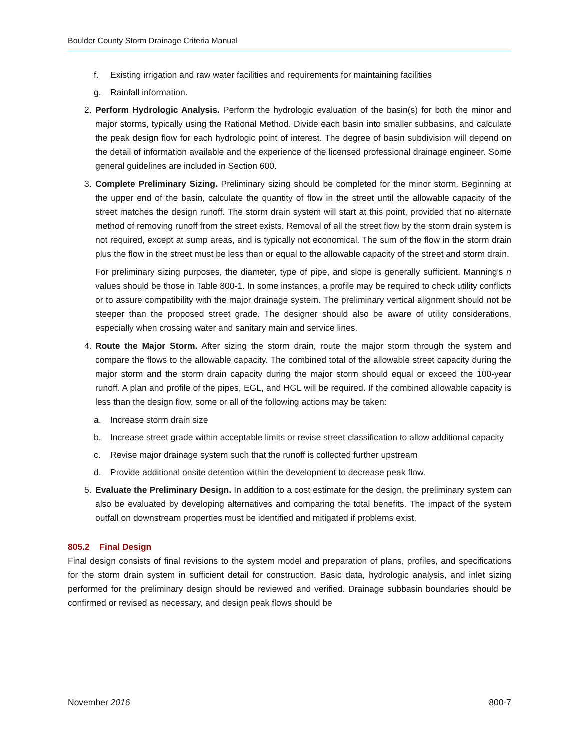Boulder County Storm Drainage Criteria Manual
f. Existing irrigation and raw water facilities and requirements for maintaining facilities
g. Rainfall information.
2. Perform Hydrologic Analysis. Perform the hydrologic evaluation of the basin(s) for both the minor and major storms, typically using the Rational Method. Divide each basin into smaller subbasins, and calculate the peak design flow for each hydrologic point of interest. The degree of basin subdivision will depend on the detail of information available and the experience of the licensed professional drainage engineer. Some general guidelines are included in Section 600.
3. Complete Preliminary Sizing. Preliminary sizing should be completed for the minor storm. Beginning at the upper end of the basin, calculate the quantity of flow in the street until the allowable capacity of the street matches the design runoff. The storm drain system will start at this point, provided that no alternate method of removing runoff from the street exists. Removal of all the street flow by the storm drain system is not required, except at sump areas, and is typically not economical. The sum of the flow in the storm drain plus the flow in the street must be less than or equal to the allowable capacity of the street and storm drain.
For preliminary sizing purposes, the diameter, type of pipe, and slope is generally sufficient. Manning's n values should be those in Table 800-1. In some instances, a profile may be required to check utility conflicts or to assure compatibility with the major drainage system. The preliminary vertical alignment should not be steeper than the proposed street grade. The designer should also be aware of utility considerations, especially when crossing water and sanitary main and service lines.
4. Route the Major Storm. After sizing the storm drain, route the major storm through the system and compare the flows to the allowable capacity. The combined total of the allowable street capacity during the major storm and the storm drain capacity during the major storm should equal or exceed the 100-year runoff. A plan and profile of the pipes, EGL, and HGL will be required. If the combined allowable capacity is less than the design flow, some or all of the following actions may be taken:
a. Increase storm drain size
b. Increase street grade within acceptable limits or revise street classification to allow additional capacity
c. Revise major drainage system such that the runoff is collected further upstream
d. Provide additional onsite detention within the development to decrease peak flow.
5. Evaluate the Preliminary Design. In addition to a cost estimate for the design, the preliminary system can also be evaluated by developing alternatives and comparing the total benefits. The impact of the system outfall on downstream properties must be identified and mitigated if problems exist.
805.2 Final Design
Final design consists of final revisions to the system model and preparation of plans, profiles, and specifications for the storm drain system in sufficient detail for construction. Basic data, hydrologic analysis, and inlet sizing performed for the preliminary design should be reviewed and verified. Drainage subbasin boundaries should be confirmed or revised as necessary, and design peak flows should be
November 2016 800-7